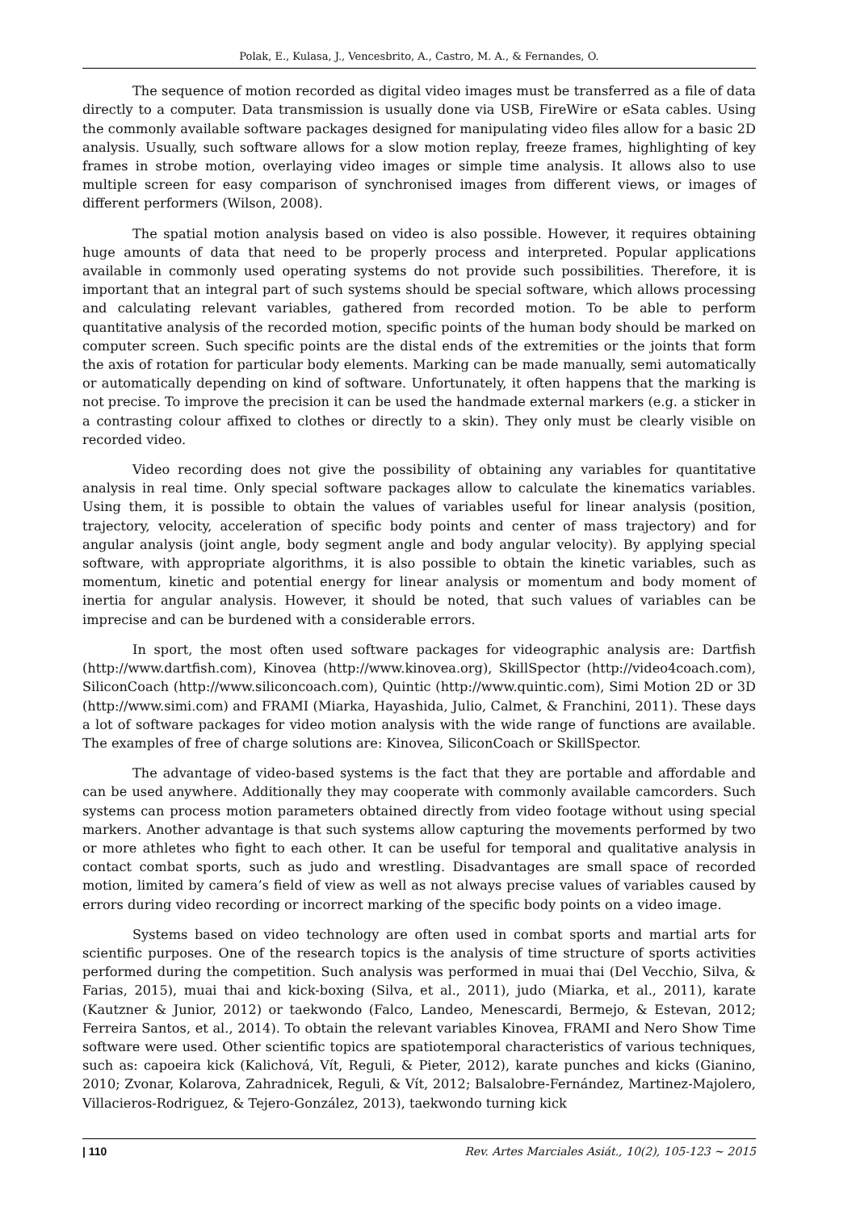Polak, E., Kulasa, J., Vencesbrito, A., Castro, M. A., & Fernandes, O.
The sequence of motion recorded as digital video images must be transferred as a file of data directly to a computer. Data transmission is usually done via USB, FireWire or eSata cables. Using the commonly available software packages designed for manipulating video files allow for a basic 2D analysis. Usually, such software allows for a slow motion replay, freeze frames, highlighting of key frames in strobe motion, overlaying video images or simple time analysis. It allows also to use multiple screen for easy comparison of synchronised images from different views, or images of different performers (Wilson, 2008).
The spatial motion analysis based on video is also possible. However, it requires obtaining huge amounts of data that need to be properly process and interpreted. Popular applications available in commonly used operating systems do not provide such possibilities. Therefore, it is important that an integral part of such systems should be special software, which allows processing and calculating relevant variables, gathered from recorded motion. To be able to perform quantitative analysis of the recorded motion, specific points of the human body should be marked on computer screen. Such specific points are the distal ends of the extremities or the joints that form the axis of rotation for particular body elements. Marking can be made manually, semi automatically or automatically depending on kind of software. Unfortunately, it often happens that the marking is not precise. To improve the precision it can be used the handmade external markers (e.g. a sticker in a contrasting colour affixed to clothes or directly to a skin). They only must be clearly visible on recorded video.
Video recording does not give the possibility of obtaining any variables for quantitative analysis in real time. Only special software packages allow to calculate the kinematics variables. Using them, it is possible to obtain the values of variables useful for linear analysis (position, trajectory, velocity, acceleration of specific body points and center of mass trajectory) and for angular analysis (joint angle, body segment angle and body angular velocity). By applying special software, with appropriate algorithms, it is also possible to obtain the kinetic variables, such as momentum, kinetic and potential energy for linear analysis or momentum and body moment of inertia for angular analysis. However, it should be noted, that such values of variables can be imprecise and can be burdened with a considerable errors.
In sport, the most often used software packages for videographic analysis are: Dartfish (http://www.dartfish.com), Kinovea (http://www.kinovea.org), SkillSpector (http://video4coach.com), SiliconCoach (http://www.siliconcoach.com), Quintic (http://www.quintic.com), Simi Motion 2D or 3D (http://www.simi.com) and FRAMI (Miarka, Hayashida, Julio, Calmet, & Franchini, 2011). These days a lot of software packages for video motion analysis with the wide range of functions are available. The examples of free of charge solutions are: Kinovea, SiliconCoach or SkillSpector.
The advantage of video-based systems is the fact that they are portable and affordable and can be used anywhere. Additionally they may cooperate with commonly available camcorders. Such systems can process motion parameters obtained directly from video footage without using special markers. Another advantage is that such systems allow capturing the movements performed by two or more athletes who fight to each other. It can be useful for temporal and qualitative analysis in contact combat sports, such as judo and wrestling. Disadvantages are small space of recorded motion, limited by camera’s field of view as well as not always precise values of variables caused by errors during video recording or incorrect marking of the specific body points on a video image.
Systems based on video technology are often used in combat sports and martial arts for scientific purposes. One of the research topics is the analysis of time structure of sports activities performed during the competition. Such analysis was performed in muai thai (Del Vecchio, Silva, & Farias, 2015), muai thai and kick-boxing (Silva, et al., 2011), judo (Miarka, et al., 2011), karate (Kautzner & Junior, 2012) or taekwondo (Falco, Landeo, Menescardi, Bermejo, & Estevan, 2012; Ferreira Santos, et al., 2014). To obtain the relevant variables Kinovea, FRAMI and Nero Show Time software were used. Other scientific topics are spatiotemporal characteristics of various techniques, such as: capoeira kick (Kalichová, Vít, Reguli, & Pieter, 2012), karate punches and kicks (Gianino, 2010; Zvonar, Kolarova, Zahradnicek, Reguli, & Vít, 2012; Balsalobre-Fernández, Martinez-Majolero, Villacieros-Rodriguez, & Tejero-González, 2013), taekwondo turning kick
| 110 Rev. Artes Marciales Asiát., 10(2), 105-123 ~ 2015